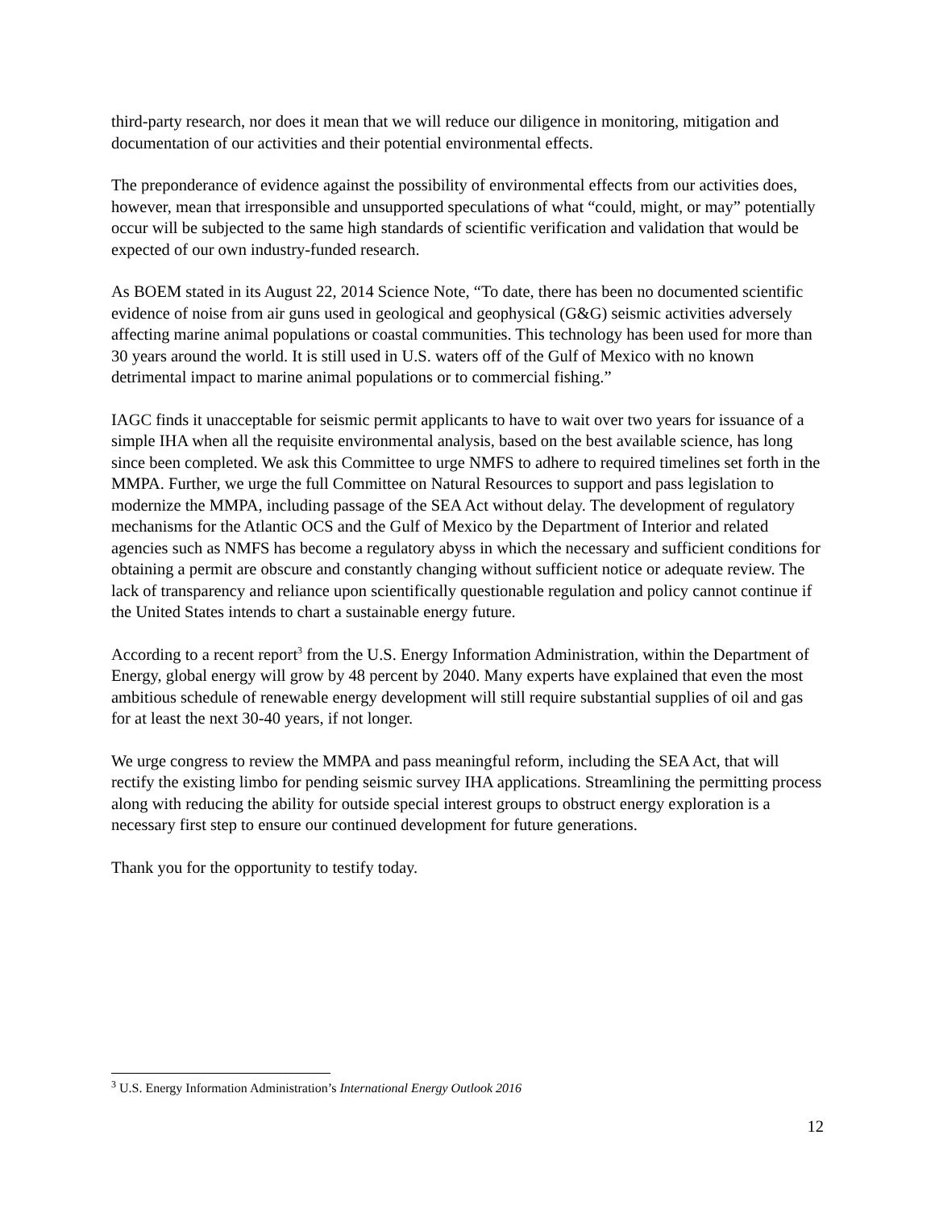third-party research, nor does it mean that we will reduce our diligence in monitoring, mitigation and documentation of our activities and their potential environmental effects.
The preponderance of evidence against the possibility of environmental effects from our activities does, however, mean that irresponsible and unsupported speculations of what “could, might, or may” potentially occur will be subjected to the same high standards of scientific verification and validation that would be expected of our own industry-funded research.
As BOEM stated in its August 22, 2014 Science Note, “To date, there has been no documented scientific evidence of noise from air guns used in geological and geophysical (G&G) seismic activities adversely affecting marine animal populations or coastal communities. This technology has been used for more than 30 years around the world. It is still used in U.S. waters off of the Gulf of Mexico with no known detrimental impact to marine animal populations or to commercial fishing.”
IAGC finds it unacceptable for seismic permit applicants to have to wait over two years for issuance of a simple IHA when all the requisite environmental analysis, based on the best available science, has long since been completed. We ask this Committee to urge NMFS to adhere to required timelines set forth in the MMPA. Further, we urge the full Committee on Natural Resources to support and pass legislation to modernize the MMPA, including passage of the SEA Act without delay. The development of regulatory mechanisms for the Atlantic OCS and the Gulf of Mexico by the Department of Interior and related agencies such as NMFS has become a regulatory abyss in which the necessary and sufficient conditions for obtaining a permit are obscure and constantly changing without sufficient notice or adequate review. The lack of transparency and reliance upon scientifically questionable regulation and policy cannot continue if the United States intends to chart a sustainable energy future.
According to a recent report<sup>3</sup> from the U.S. Energy Information Administration, within the Department of Energy, global energy will grow by 48 percent by 2040. Many experts have explained that even the most ambitious schedule of renewable energy development will still require substantial supplies of oil and gas for at least the next 30-40 years, if not longer.
We urge congress to review the MMPA and pass meaningful reform, including the SEA Act, that will rectify the existing limbo for pending seismic survey IHA applications. Streamlining the permitting process along with reducing the ability for outside special interest groups to obstruct energy exploration is a necessary first step to ensure our continued development for future generations.
Thank you for the opportunity to testify today.
<sup>3</sup> U.S. Energy Information Administration’s International Energy Outlook 2016
12